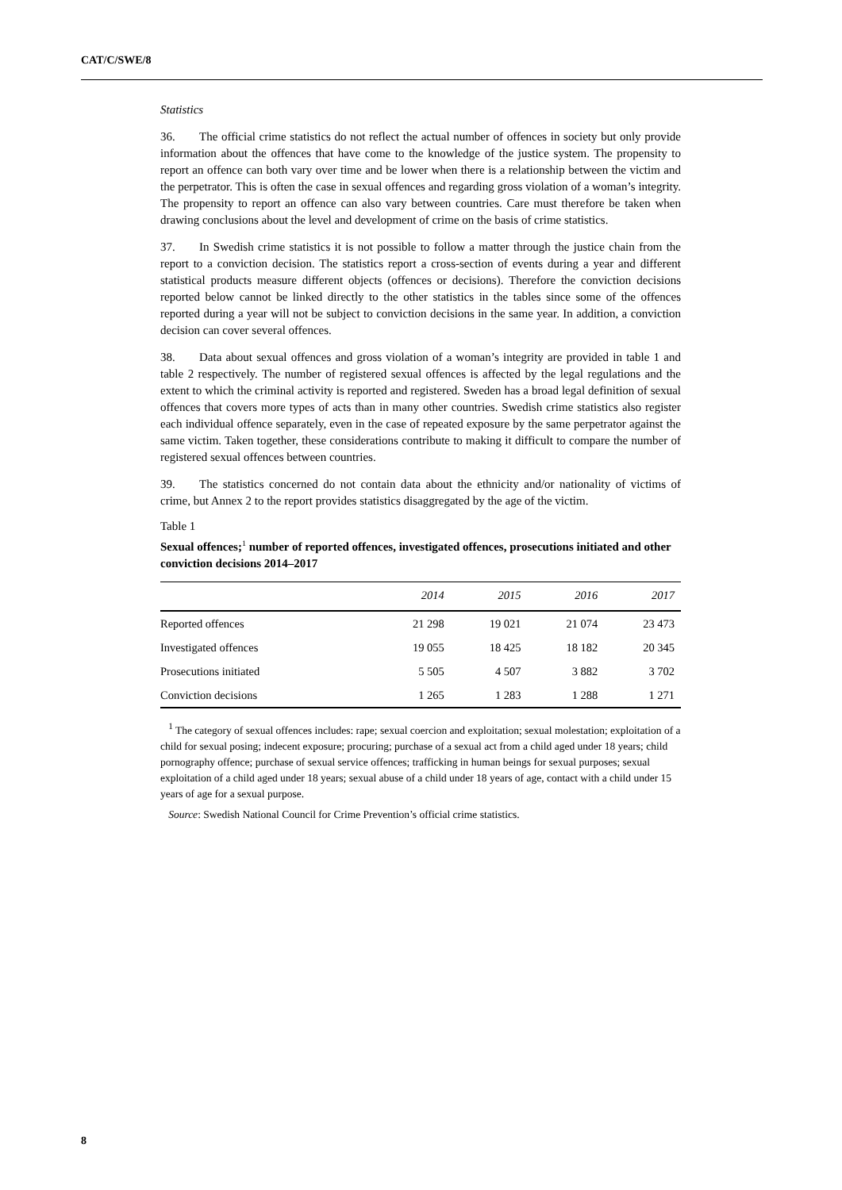CAT/C/SWE/8
Statistics
36. The official crime statistics do not reflect the actual number of offences in society but only provide information about the offences that have come to the knowledge of the justice system. The propensity to report an offence can both vary over time and be lower when there is a relationship between the victim and the perpetrator. This is often the case in sexual offences and regarding gross violation of a woman’s integrity. The propensity to report an offence can also vary between countries. Care must therefore be taken when drawing conclusions about the level and development of crime on the basis of crime statistics.
37. In Swedish crime statistics it is not possible to follow a matter through the justice chain from the report to a conviction decision. The statistics report a cross-section of events during a year and different statistical products measure different objects (offences or decisions). Therefore the conviction decisions reported below cannot be linked directly to the other statistics in the tables since some of the offences reported during a year will not be subject to conviction decisions in the same year. In addition, a conviction decision can cover several offences.
38. Data about sexual offences and gross violation of a woman’s integrity are provided in table 1 and table 2 respectively. The number of registered sexual offences is affected by the legal regulations and the extent to which the criminal activity is reported and registered. Sweden has a broad legal definition of sexual offences that covers more types of acts than in many other countries. Swedish crime statistics also register each individual offence separately, even in the case of repeated exposure by the same perpetrator against the same victim. Taken together, these considerations contribute to making it difficult to compare the number of registered sexual offences between countries.
39. The statistics concerned do not contain data about the ethnicity and/or nationality of victims of crime, but Annex 2 to the report provides statistics disaggregated by the age of the victim.
Table 1
Sexual offences;<sup>1</sup> number of reported offences, investigated offences, prosecutions initiated and other conviction decisions 2014–2017
| | 2014 | 2015 | 2016 | 2017 |
| --- | --- | --- | --- | --- |
| Reported offences | 21 298 | 19 021 | 21 074 | 23 473 |
| Investigated offences | 19 055 | 18 425 | 18 182 | 20 345 |
| Prosecutions initiated | 5 505 | 4 507 | 3 882 | 3 702 |
| Conviction decisions | 1 265 | 1 283 | 1 288 | 1 271 |
<sup>1</sup> The category of sexual offences includes: rape; sexual coercion and exploitation; sexual molestation; exploitation of a child for sexual posing; indecent exposure; procuring; purchase of a sexual act from a child aged under 18 years; child pornography offence; purchase of sexual service offences; trafficking in human beings for sexual purposes; sexual exploitation of a child aged under 18 years; sexual abuse of a child under 18 years of age, contact with a child under 15 years of age for a sexual purpose.
Source: Swedish National Council for Crime Prevention’s official crime statistics.
8